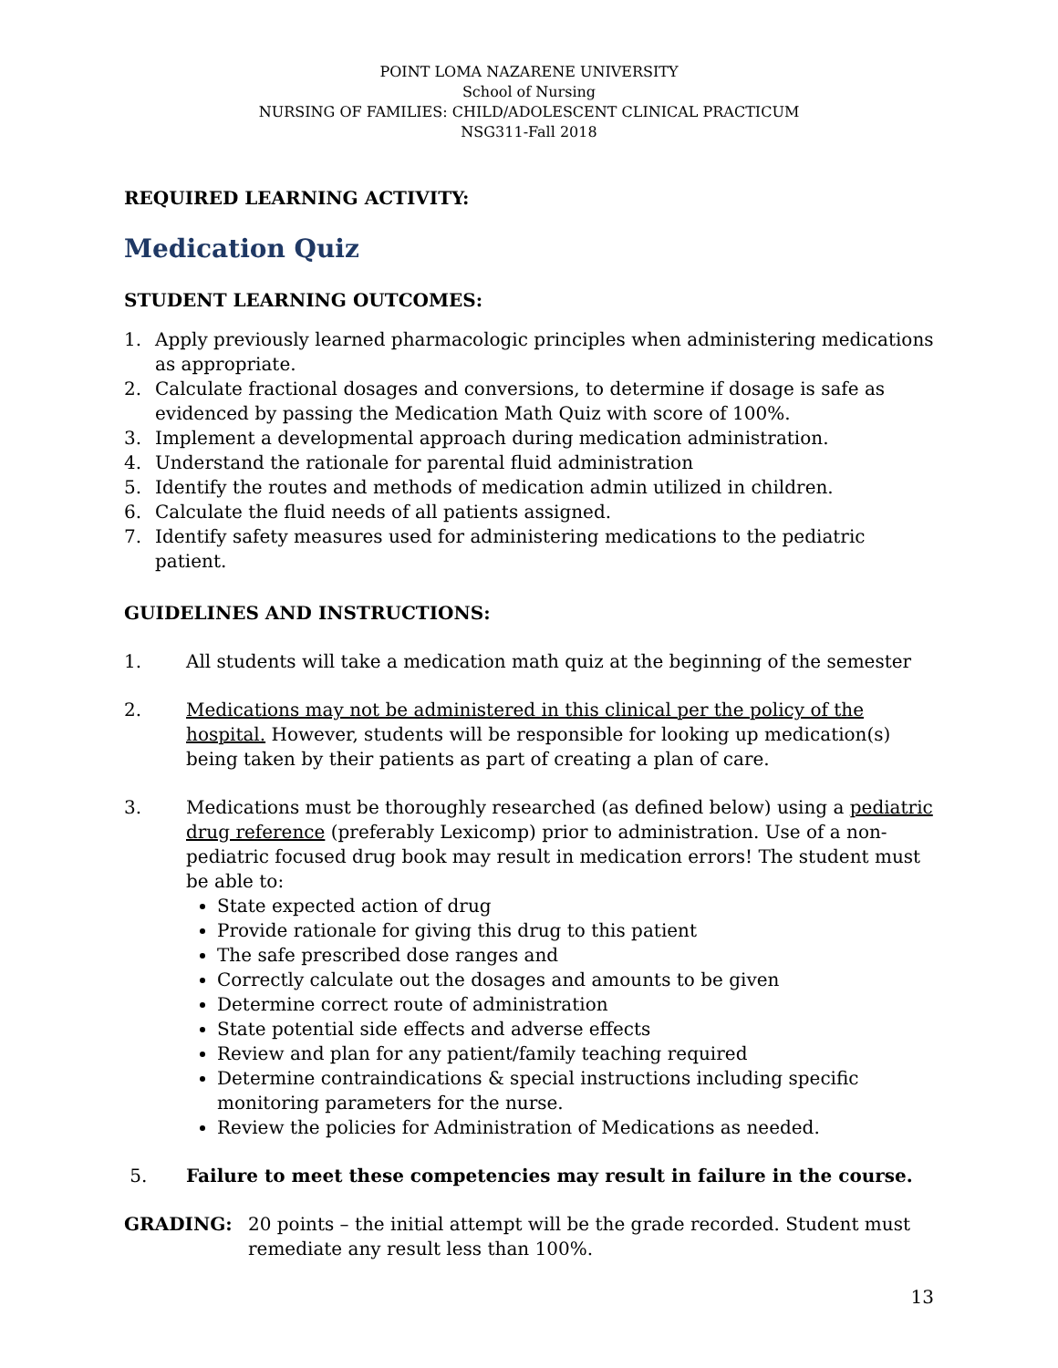POINT LOMA NAZARENE UNIVERSITY
School of Nursing
NURSING OF FAMILIES: CHILD/ADOLESCENT CLINICAL PRACTICUM
NSG311-Fall 2018
REQUIRED LEARNING ACTIVITY:
Medication Quiz
STUDENT LEARNING OUTCOMES:
1. Apply previously learned pharmacologic principles when administering medications as appropriate.
2. Calculate fractional dosages and conversions, to determine if dosage is safe as evidenced by passing the Medication Math Quiz with score of 100%.
3. Implement a developmental approach during medication administration.
4. Understand the rationale for parental fluid administration
5. Identify the routes and methods of medication admin utilized in children.
6. Calculate the fluid needs of all patients assigned.
7. Identify safety measures used for administering medications to the pediatric patient.
GUIDELINES AND INSTRUCTIONS:
1. All students will take a medication math quiz at the beginning of the semester
2. Medications may not be administered in this clinical per the policy of the hospital. However, students will be responsible for looking up medication(s) being taken by their patients as part of creating a plan of care.
3. Medications must be thoroughly researched (as defined below) using a pediatric drug reference (preferably Lexicomp) prior to administration. Use of a non-pediatric focused drug book may result in medication errors! The student must be able to:
State expected action of drug
Provide rationale for giving this drug to this patient
The safe prescribed dose ranges and
Correctly calculate out the dosages and amounts to be given
Determine correct route of administration
State potential side effects and adverse effects
Review and plan for any patient/family teaching required
Determine contraindications & special instructions including specific monitoring parameters for the nurse.
Review the policies for Administration of Medications as needed.
5. Failure to meet these competencies may result in failure in the course.
GRADING: 20 points – the initial attempt will be the grade recorded. Student must remediate any result less than 100%.
13